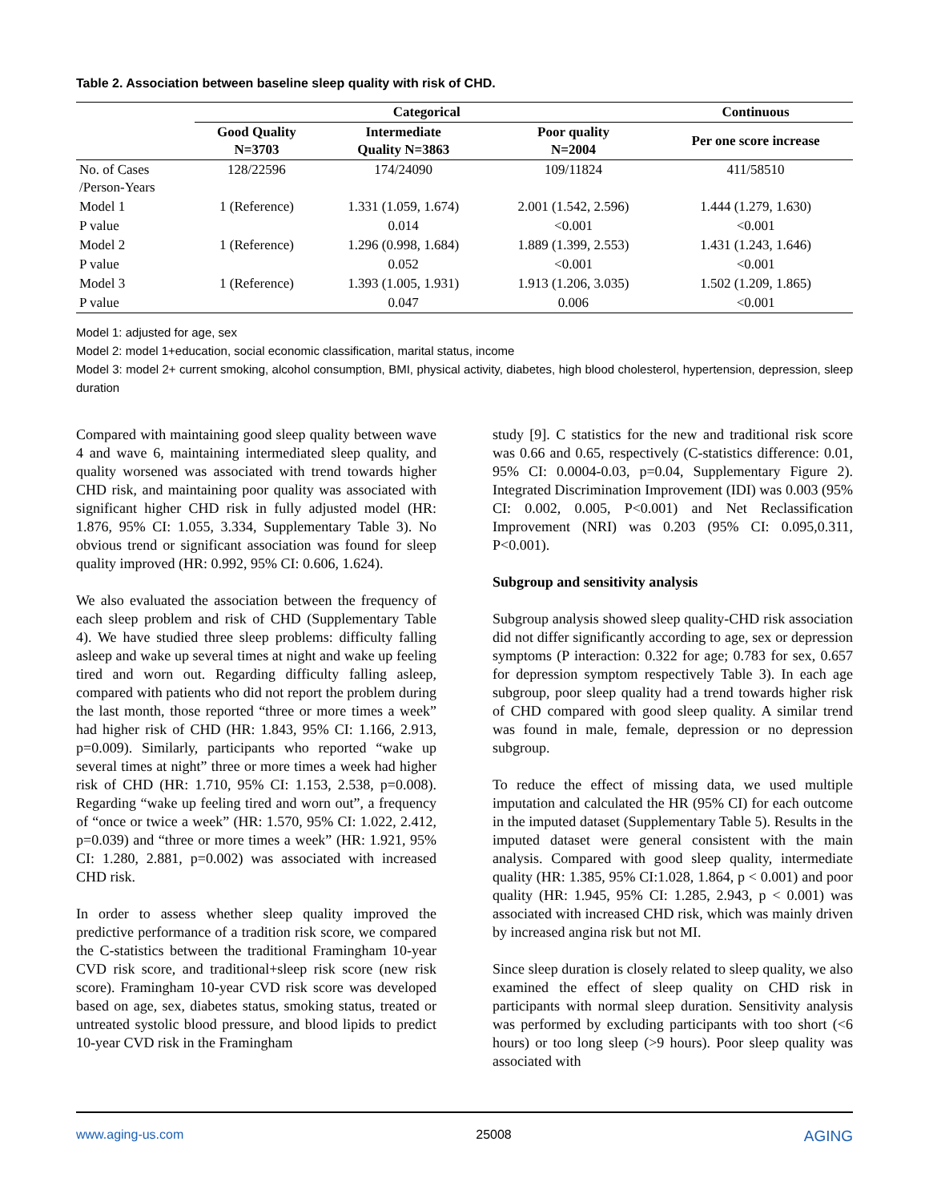Table 2. Association between baseline sleep quality with risk of CHD.
| | Categorical | | | Continuous |
| --- | --- | --- | --- | --- |
| | Good Quality N=3703 | Intermediate Quality N=3863 | Poor quality N=2004 | Per one score increase |
| No. of Cases /Person-Years | 128/22596 | 174/24090 | 109/11824 | 411/58510 |
| Model 1 | 1 (Reference) | 1.331 (1.059, 1.674) | 2.001 (1.542, 2.596) | 1.444 (1.279, 1.630) |
| P value | | 0.014 | <0.001 | <0.001 |
| Model 2 | 1 (Reference) | 1.296 (0.998, 1.684) | 1.889 (1.399, 2.553) | 1.431 (1.243, 1.646) |
| P value | | 0.052 | <0.001 | <0.001 |
| Model 3 | 1 (Reference) | 1.393 (1.005, 1.931) | 1.913 (1.206, 3.035) | 1.502 (1.209, 1.865) |
| P value | | 0.047 | 0.006 | <0.001 |
Model 1: adjusted for age, sex
Model 2: model 1+education, social economic classification, marital status, income
Model 3: model 2+ current smoking, alcohol consumption, BMI, physical activity, diabetes, high blood cholesterol, hypertension, depression, sleep duration
Compared with maintaining good sleep quality between wave 4 and wave 6, maintaining intermediated sleep quality, and quality worsened was associated with trend towards higher CHD risk, and maintaining poor quality was associated with significant higher CHD risk in fully adjusted model (HR: 1.876, 95% CI: 1.055, 3.334, Supplementary Table 3). No obvious trend or significant association was found for sleep quality improved (HR: 0.992, 95% CI: 0.606, 1.624).
We also evaluated the association between the frequency of each sleep problem and risk of CHD (Supplementary Table 4). We have studied three sleep problems: difficulty falling asleep and wake up several times at night and wake up feeling tired and worn out. Regarding difficulty falling asleep, compared with patients who did not report the problem during the last month, those reported “three or more times a week” had higher risk of CHD (HR: 1.843, 95% CI: 1.166, 2.913, p=0.009). Similarly, participants who reported “wake up several times at night” three or more times a week had higher risk of CHD (HR: 1.710, 95% CI: 1.153, 2.538, p=0.008). Regarding “wake up feeling tired and worn out”, a frequency of “once or twice a week” (HR: 1.570, 95% CI: 1.022, 2.412, p=0.039) and “three or more times a week” (HR: 1.921, 95% CI: 1.280, 2.881, p=0.002) was associated with increased CHD risk.
In order to assess whether sleep quality improved the predictive performance of a tradition risk score, we compared the C-statistics between the traditional Framingham 10-year CVD risk score, and traditional+sleep risk score (new risk score). Framingham 10-year CVD risk score was developed based on age, sex, diabetes status, smoking status, treated or untreated systolic blood pressure, and blood lipids to predict 10-year CVD risk in the Framingham
study [9]. C statistics for the new and traditional risk score was 0.66 and 0.65, respectively (C-statistics difference: 0.01, 95% CI: 0.0004-0.03, p=0.04, Supplementary Figure 2). Integrated Discrimination Improvement (IDI) was 0.003 (95% CI: 0.002, 0.005, P<0.001) and Net Reclassification Improvement (NRI) was 0.203 (95% CI: 0.095,0.311, P<0.001).
Subgroup and sensitivity analysis
Subgroup analysis showed sleep quality-CHD risk association did not differ significantly according to age, sex or depression symptoms (P interaction: 0.322 for age; 0.783 for sex, 0.657 for depression symptom respectively Table 3). In each age subgroup, poor sleep quality had a trend towards higher risk of CHD compared with good sleep quality. A similar trend was found in male, female, depression or no depression subgroup.
To reduce the effect of missing data, we used multiple imputation and calculated the HR (95% CI) for each outcome in the imputed dataset (Supplementary Table 5). Results in the imputed dataset were general consistent with the main analysis. Compared with good sleep quality, intermediate quality (HR: 1.385, 95% CI:1.028, 1.864, p < 0.001) and poor quality (HR: 1.945, 95% CI: 1.285, 2.943, p < 0.001) was associated with increased CHD risk, which was mainly driven by increased angina risk but not MI.
Since sleep duration is closely related to sleep quality, we also examined the effect of sleep quality on CHD risk in participants with normal sleep duration. Sensitivity analysis was performed by excluding participants with too short (<6 hours) or too long sleep (>9 hours). Poor sleep quality was associated with
www.aging-us.com 25008 AGING